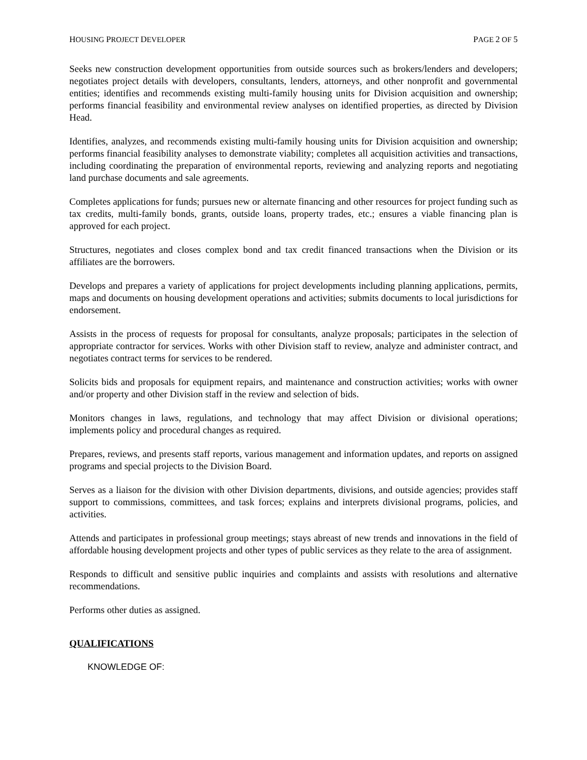HOUSING PROJECT DEVELOPER PAGE 2 OF 5
Seeks new construction development opportunities from outside sources such as brokers/lenders and developers; negotiates project details with developers, consultants, lenders, attorneys, and other nonprofit and governmental entities; identifies and recommends existing multi-family housing units for Division acquisition and ownership; performs financial feasibility and environmental review analyses on identified properties, as directed by Division Head.
Identifies, analyzes, and recommends existing multi-family housing units for Division acquisition and ownership; performs financial feasibility analyses to demonstrate viability; completes all acquisition activities and transactions, including coordinating the preparation of environmental reports, reviewing and analyzing reports and negotiating land purchase documents and sale agreements.
Completes applications for funds; pursues new or alternate financing and other resources for project funding such as tax credits, multi-family bonds, grants, outside loans, property trades, etc.; ensures a viable financing plan is approved for each project.
Structures, negotiates and closes complex bond and tax credit financed transactions when the Division or its affiliates are the borrowers.
Develops and prepares a variety of applications for project developments including planning applications, permits, maps and documents on housing development operations and activities; submits documents to local jurisdictions for endorsement.
Assists in the process of requests for proposal for consultants, analyze proposals; participates in the selection of appropriate contractor for services. Works with other Division staff to review, analyze and administer contract, and negotiates contract terms for services to be rendered.
Solicits bids and proposals for equipment repairs, and maintenance and construction activities; works with owner and/or property and other Division staff in the review and selection of bids.
Monitors changes in laws, regulations, and technology that may affect Division or divisional operations; implements policy and procedural changes as required.
Prepares, reviews, and presents staff reports, various management and information updates, and reports on assigned programs and special projects to the Division Board.
Serves as a liaison for the division with other Division departments, divisions, and outside agencies; provides staff support to commissions, committees, and task forces; explains and interprets divisional programs, policies, and activities.
Attends and participates in professional group meetings; stays abreast of new trends and innovations in the field of affordable housing development projects and other types of public services as they relate to the area of assignment.
Responds to difficult and sensitive public inquiries and complaints and assists with resolutions and alternative recommendations.
Performs other duties as assigned.
QUALIFICATIONS
KNOWLEDGE OF: